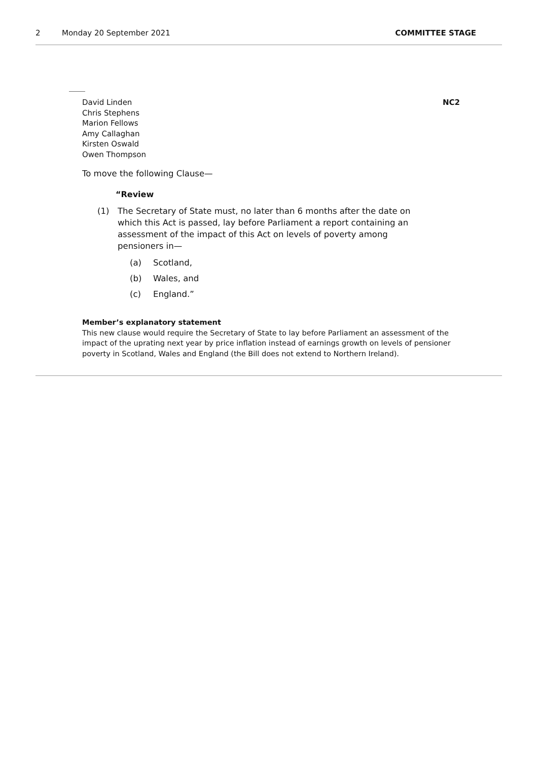2 Monday 20 September 2021 COMMITTEE STAGE
David Linden
Chris Stephens
Marion Fellows
Amy Callaghan
Kirsten Oswald
Owen Thompson
NC2
To move the following Clause—
“Review
(1) The Secretary of State must, no later than 6 months after the date on which this Act is passed, lay before Parliament a report containing an assessment of the impact of this Act on levels of poverty among pensioners in—
(a) Scotland,
(b) Wales, and
(c) England.”
Member’s explanatory statement
This new clause would require the Secretary of State to lay before Parliament an assessment of the impact of the uprating next year by price inflation instead of earnings growth on levels of pensioner poverty in Scotland, Wales and England (the Bill does not extend to Northern Ireland).